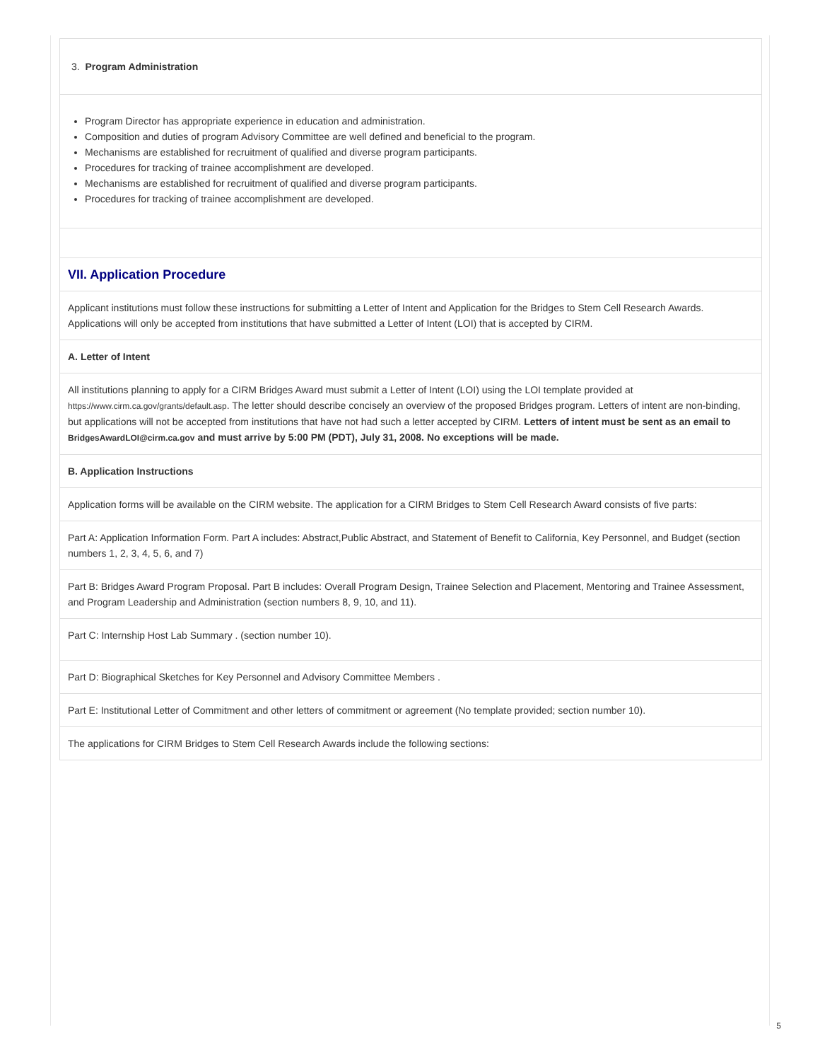3. Program Administration
Program Director has appropriate experience in education and administration.
Composition and duties of program Advisory Committee are well defined and beneficial to the program.
Mechanisms are established for recruitment of qualified and diverse program participants.
Procedures for tracking of trainee accomplishment are developed.
Mechanisms are established for recruitment of qualified and diverse program participants.
Procedures for tracking of trainee accomplishment are developed.
VII. Application Procedure
Applicant institutions must follow these instructions for submitting a Letter of Intent and Application for the Bridges to Stem Cell Research Awards. Applications will only be accepted from institutions that have submitted a Letter of Intent (LOI) that is accepted by CIRM.
A. Letter of Intent
All institutions planning to apply for a CIRM Bridges Award must submit a Letter of Intent (LOI) using the LOI template provided at https://www.cirm.ca.gov/grants/default.asp. The letter should describe concisely an overview of the proposed Bridges program. Letters of intent are non-binding, but applications will not be accepted from institutions that have not had such a letter accepted by CIRM. Letters of intent must be sent as an email to BridgesAwardLOI@cirm.ca.gov and must arrive by 5:00 PM (PDT), July 31, 2008. No exceptions will be made.
B. Application Instructions
Application forms will be available on the CIRM website. The application for a CIRM Bridges to Stem Cell Research Award consists of five parts:
Part A: Application Information Form. Part A includes: Abstract,Public Abstract, and Statement of Benefit to California, Key Personnel, and Budget (section numbers 1, 2, 3, 4, 5, 6, and 7)
Part B: Bridges Award Program Proposal. Part B includes: Overall Program Design, Trainee Selection and Placement, Mentoring and Trainee Assessment, and Program Leadership and Administration (section numbers 8, 9, 10, and 11).
Part C: Internship Host Lab Summary . (section number 10).
Part D: Biographical Sketches for Key Personnel and Advisory Committee Members .
Part E: Institutional Letter of Commitment and other letters of commitment or agreement (No template provided; section number 10).
The applications for CIRM Bridges to Stem Cell Research Awards include the following sections:
5